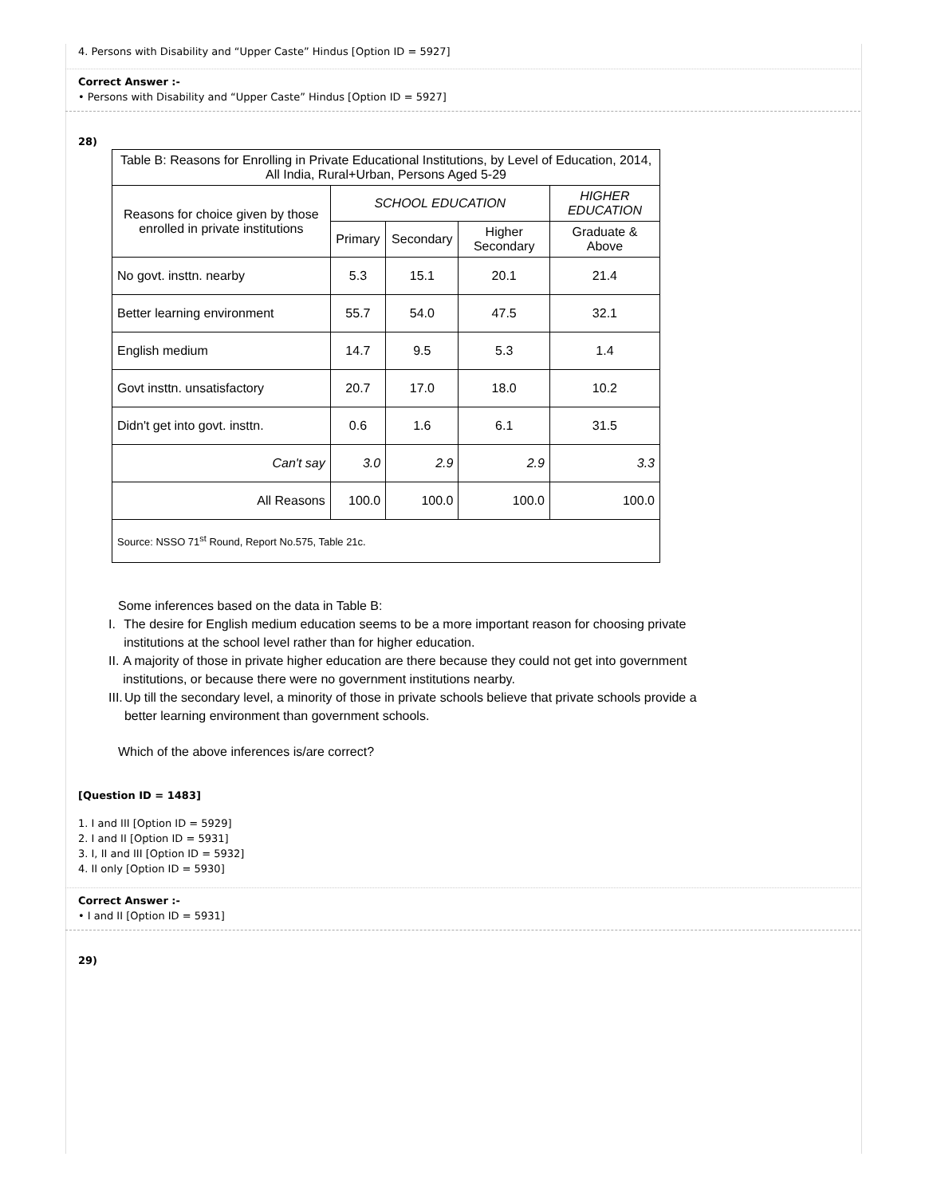4. Persons with Disability and “Upper Caste” Hindus [Option ID = 5927]
Correct Answer :-
• Persons with Disability and “Upper Caste” Hindus [Option ID = 5927]
28)
| Table B: Reasons for Enrolling in Private Educational Institutions, by Level of Education, 2014, All India, Rural+Urban, Persons Aged 5-29 | | | | |
| Reasons for choice given by those enrolled in private institutions | SCHOOL EDUCATION | | | HIGHER EDUCATION |
| | Primary | Secondary | Higher Secondary | Graduate & Above |
| No govt. insttn. nearby | 5.3 | 15.1 | 20.1 | 21.4 |
| Better learning environment | 55.7 | 54.0 | 47.5 | 32.1 |
| English medium | 14.7 | 9.5 | 5.3 | 1.4 |
| Govt insttn. unsatisfactory | 20.7 | 17.0 | 18.0 | 10.2 |
| Didn't get into govt. insttn. | 0.6 | 1.6 | 6.1 | 31.5 |
| Can't say | 3.0 | 2.9 | 2.9 | 3.3 |
| All Reasons | 100.0 | 100.0 | 100.0 | 100.0 |
| Source: NSSO 71<sup>st</sup> Round, Report No.575, Table 21c. | | | | |
Some inferences based on the data in Table B:
I. The desire for English medium education seems to be a more important reason for choosing private institutions at the school level rather than for higher education.
II. A majority of those in private higher education are there because they could not get into government institutions, or because there were no government institutions nearby.
III. Up till the secondary level, a minority of those in private schools believe that private schools provide a better learning environment than government schools.
Which of the above inferences is/are correct?
[Question ID = 1483]
1. I and III [Option ID = 5929]
2. I and II [Option ID = 5931]
3. I, II and III [Option ID = 5932]
4. II only [Option ID = 5930]
Correct Answer :-
• I and II [Option ID = 5931]
29)